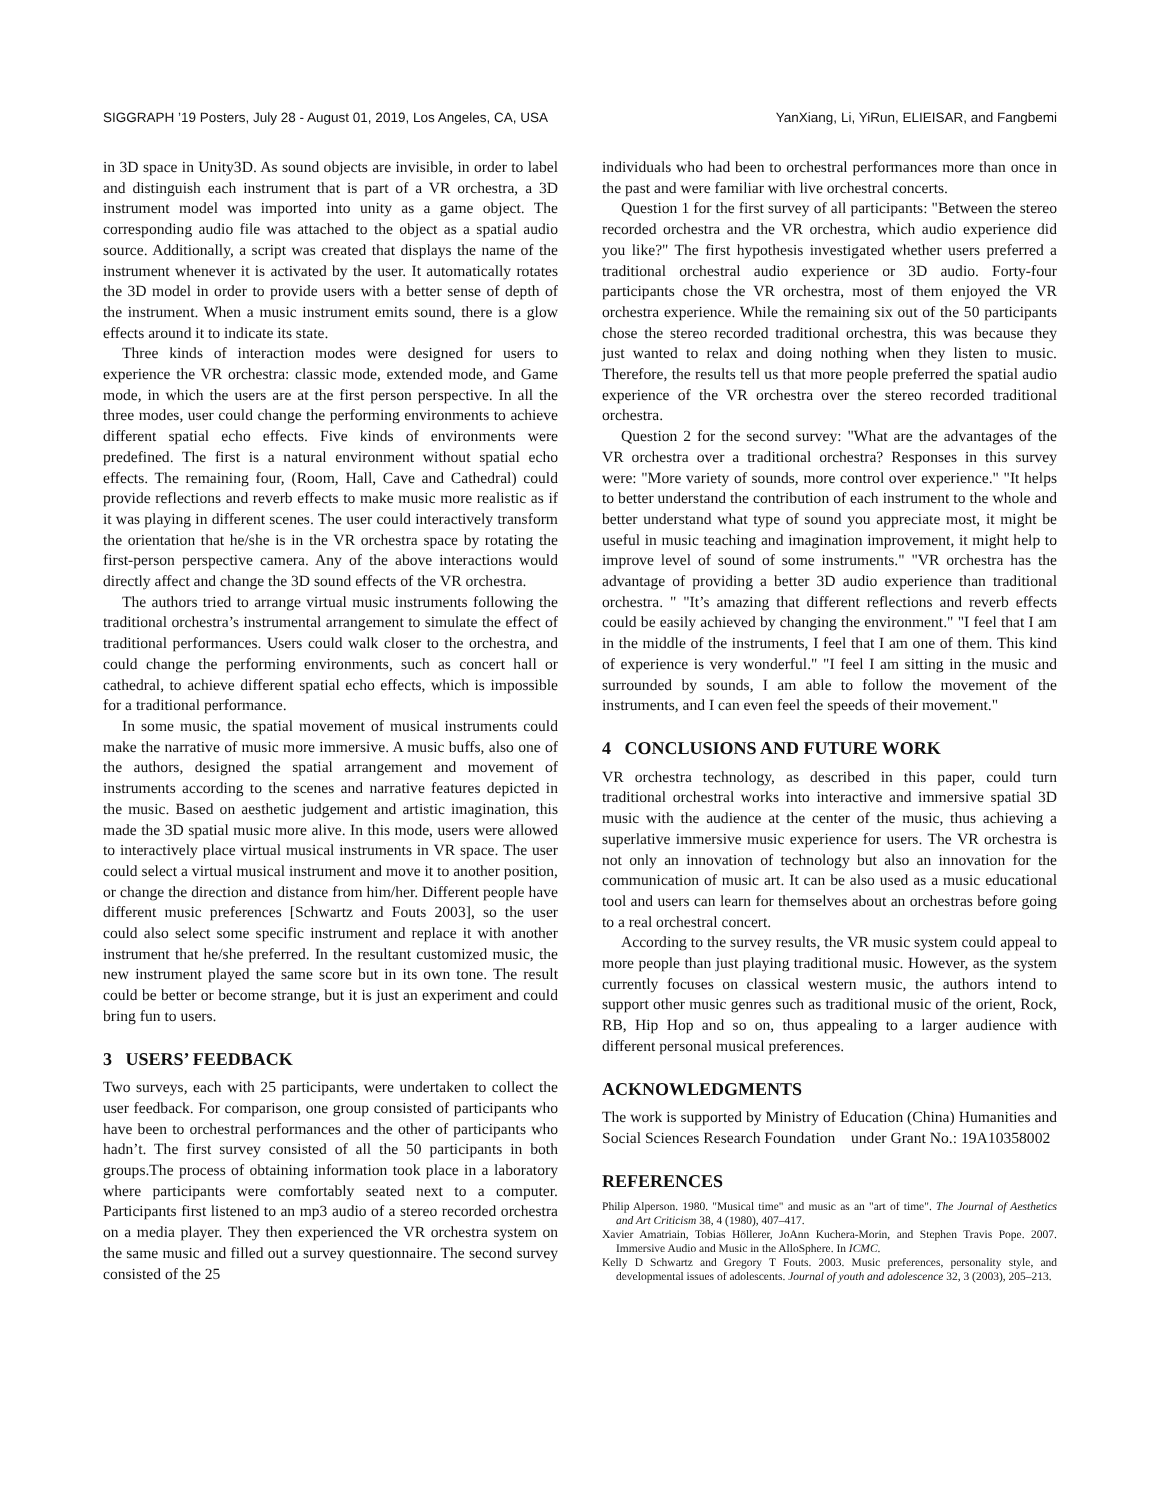SIGGRAPH ’19 Posters, July 28 - August 01, 2019, Los Angeles, CA, USA YanXiang, Li, YiRun, ELIEISAR, and Fangbemi
in 3D space in Unity3D. As sound objects are invisible, in order to label and distinguish each instrument that is part of a VR orchestra, a 3D instrument model was imported into unity as a game object. The corresponding audio file was attached to the object as a spatial audio source. Additionally, a script was created that displays the name of the instrument whenever it is activated by the user. It automatically rotates the 3D model in order to provide users with a better sense of depth of the instrument. When a music instrument emits sound, there is a glow effects around it to indicate its state.
Three kinds of interaction modes were designed for users to experience the VR orchestra: classic mode, extended mode, and Game mode, in which the users are at the first person perspective. In all the three modes, user could change the performing environments to achieve different spatial echo effects. Five kinds of environments were predefined. The first is a natural environment without spatial echo effects. The remaining four, (Room, Hall, Cave and Cathedral) could provide reflections and reverb effects to make music more realistic as if it was playing in different scenes. The user could interactively transform the orientation that he/she is in the VR orchestra space by rotating the first-person perspective camera. Any of the above interactions would directly affect and change the 3D sound effects of the VR orchestra.
The authors tried to arrange virtual music instruments following the traditional orchestra’s instrumental arrangement to simulate the effect of traditional performances. Users could walk closer to the orchestra, and could change the performing environments, such as concert hall or cathedral, to achieve different spatial echo effects, which is impossible for a traditional performance.
In some music, the spatial movement of musical instruments could make the narrative of music more immersive. A music buffs, also one of the authors, designed the spatial arrangement and movement of instruments according to the scenes and narrative features depicted in the music. Based on aesthetic judgement and artistic imagination, this made the 3D spatial music more alive. In this mode, users were allowed to interactively place virtual musical instruments in VR space. The user could select a virtual musical instrument and move it to another position, or change the direction and distance from him/her. Different people have different music preferences [Schwartz and Fouts 2003], so the user could also select some specific instrument and replace it with another instrument that he/she preferred. In the resultant customized music, the new instrument played the same score but in its own tone. The result could be better or become strange, but it is just an experiment and could bring fun to users.
3 USERS’ FEEDBACK
Two surveys, each with 25 participants, were undertaken to collect the user feedback. For comparison, one group consisted of participants who have been to orchestral performances and the other of participants who hadn’t. The first survey consisted of all the 50 participants in both groups.The process of obtaining information took place in a laboratory where participants were comfortably seated next to a computer. Participants first listened to an mp3 audio of a stereo recorded orchestra on a media player. They then experienced the VR orchestra system on the same music and filled out a survey questionnaire. The second survey consisted of the 25
individuals who had been to orchestral performances more than once in the past and were familiar with live orchestral concerts.
Question 1 for the first survey of all participants: "Between the stereo recorded orchestra and the VR orchestra, which audio experience did you like?" The first hypothesis investigated whether users preferred a traditional orchestral audio experience or 3D audio. Forty-four participants chose the VR orchestra, most of them enjoyed the VR orchestra experience. While the remaining six out of the 50 participants chose the stereo recorded traditional orchestra, this was because they just wanted to relax and doing nothing when they listen to music. Therefore, the results tell us that more people preferred the spatial audio experience of the VR orchestra over the stereo recorded traditional orchestra.
Question 2 for the second survey: "What are the advantages of the VR orchestra over a traditional orchestra? Responses in this survey were: "More variety of sounds, more control over experience." "It helps to better understand the contribution of each instrument to the whole and better understand what type of sound you appreciate most, it might be useful in music teaching and imagination improvement, it might help to improve level of sound of some instruments." "VR orchestra has the advantage of providing a better 3D audio experience than traditional orchestra. " "It’s amazing that different reflections and reverb effects could be easily achieved by changing the environment." "I feel that I am in the middle of the instruments, I feel that I am one of them. This kind of experience is very wonderful." "I feel I am sitting in the music and surrounded by sounds, I am able to follow the movement of the instruments, and I can even feel the speeds of their movement."
4 CONCLUSIONS AND FUTURE WORK
VR orchestra technology, as described in this paper, could turn traditional orchestral works into interactive and immersive spatial 3D music with the audience at the center of the music, thus achieving a superlative immersive music experience for users. The VR orchestra is not only an innovation of technology but also an innovation for the communication of music art. It can be also used as a music educational tool and users can learn for themselves about an orchestras before going to a real orchestral concert.
According to the survey results, the VR music system could appeal to more people than just playing traditional music. However, as the system currently focuses on classical western music, the authors intend to support other music genres such as traditional music of the orient, Rock, RB, Hip Hop and so on, thus appealing to a larger audience with different personal musical preferences.
ACKNOWLEDGMENTS
The work is supported by Ministry of Education (China) Humanities and Social Sciences Research Foundation under Grant No.: 19A10358002
REFERENCES
Philip Alperson. 1980. "Musical time" and music as an "art of time". The Journal of Aesthetics and Art Criticism 38, 4 (1980), 407–417.
Xavier Amatriain, Tobias Höllerer, JoAnn Kuchera-Morin, and Stephen Travis Pope. 2007. Immersive Audio and Music in the AlloSphere. In ICMC.
Kelly D Schwartz and Gregory T Fouts. 2003. Music preferences, personality style, and developmental issues of adolescents. Journal of youth and adolescence 32, 3 (2003), 205–213.